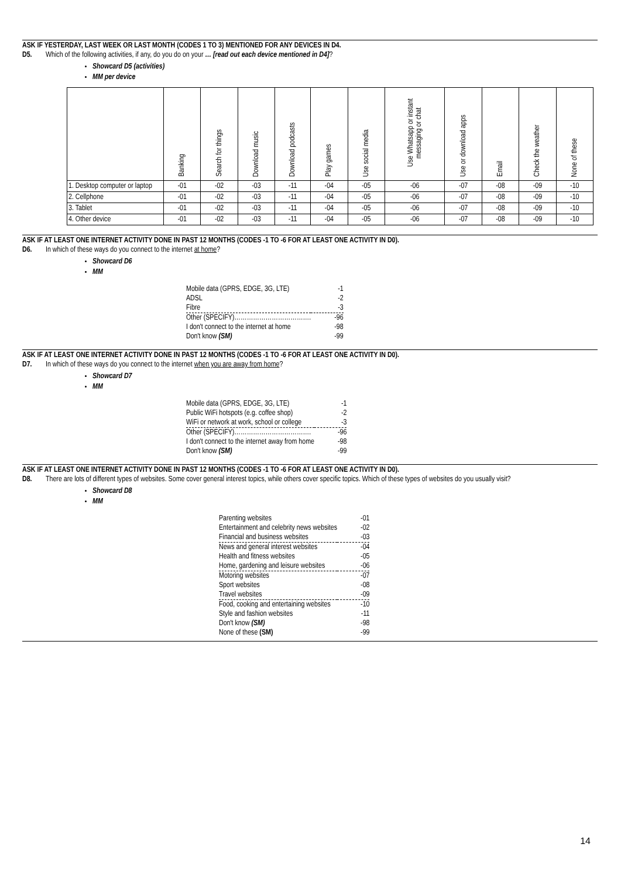ASK IF YESTERDAY, LAST WEEK OR LAST MONTH (CODES 1 TO 3) MENTIONED FOR ANY DEVICES IN D4.
D5. Which of the following activities, if any, do you do on your … [read out each device mentioned in D4]?
Showcard D5 (activities)
MM per device
| | Banking | Search for things | Download music | Download podcasts | Play games | Use social media | Use Whatsapp or instant messaging or chat | Use or download apps | Email | Check the weather | None of these |
| --- | --- | --- | --- | --- | --- | --- | --- | --- | --- | --- | --- |
| 1. Desktop computer or laptop | -01 | -02 | -03 | -11 | -04 | -05 | -06 | -07 | -08 | -09 | -10 |
| 2. Cellphone | -01 | -02 | -03 | -11 | -04 | -05 | -06 | -07 | -08 | -09 | -10 |
| 3. Tablet | -01 | -02 | -03 | -11 | -04 | -05 | -06 | -07 | -08 | -09 | -10 |
| 4. Other device | -01 | -02 | -03 | -11 | -04 | -05 | -06 | -07 | -08 | -09 | -10 |
ASK IF AT LEAST ONE INTERNET ACTIVITY DONE IN PAST 12 MONTHS (CODES -1 TO -6 FOR AT LEAST ONE ACTIVITY IN D0).
D6. In which of these ways do you connect to the internet at home?
Showcard D6
MM
| Mobile data (GPRS, EDGE, 3G, LTE) | -1 |
| ADSL | -2 |
| Fibre | -3 |
| Other (SPECIFY)………………………………. | -96 |
| I don't connect to the internet at home | -98 |
| Don't know (SM) | -99 |
ASK IF AT LEAST ONE INTERNET ACTIVITY DONE IN PAST 12 MONTHS (CODES -1 TO -6 FOR AT LEAST ONE ACTIVITY IN D0).
D7. In which of these ways do you connect to the internet when you are away from home?
Showcard D7
MM
| Mobile data (GPRS, EDGE, 3G, LTE) | -1 |
| Public WiFi hotspots (e.g. coffee shop) | -2 |
| WiFi or network at work, school or college | -3 |
| Other (SPECIFY)………………………………. | -96 |
| I don't connect to the internet away from home | -98 |
| Don't know (SM) | -99 |
ASK IF AT LEAST ONE INTERNET ACTIVITY DONE IN PAST 12 MONTHS (CODES -1 TO -6 FOR AT LEAST ONE ACTIVITY IN D0).
D8. There are lots of different types of websites. Some cover general interest topics, while others cover specific topics. Which of these types of websites do you usually visit?
Showcard D8
MM
| Parenting websites | -01 |
| Entertainment and celebrity news websites | -02 |
| Financial and business websites | -03 |
| News and general interest websites | -04 |
| Health and fitness websites | -05 |
| Home, gardening and leisure websites | -06 |
| Motoring websites | -07 |
| Sport websites | -08 |
| Travel websites | -09 |
| Food, cooking and entertaining websites | -10 |
| Style and fashion websites | -11 |
| Don't know (SM) | -98 |
| None of these (SM) | -99 |
14